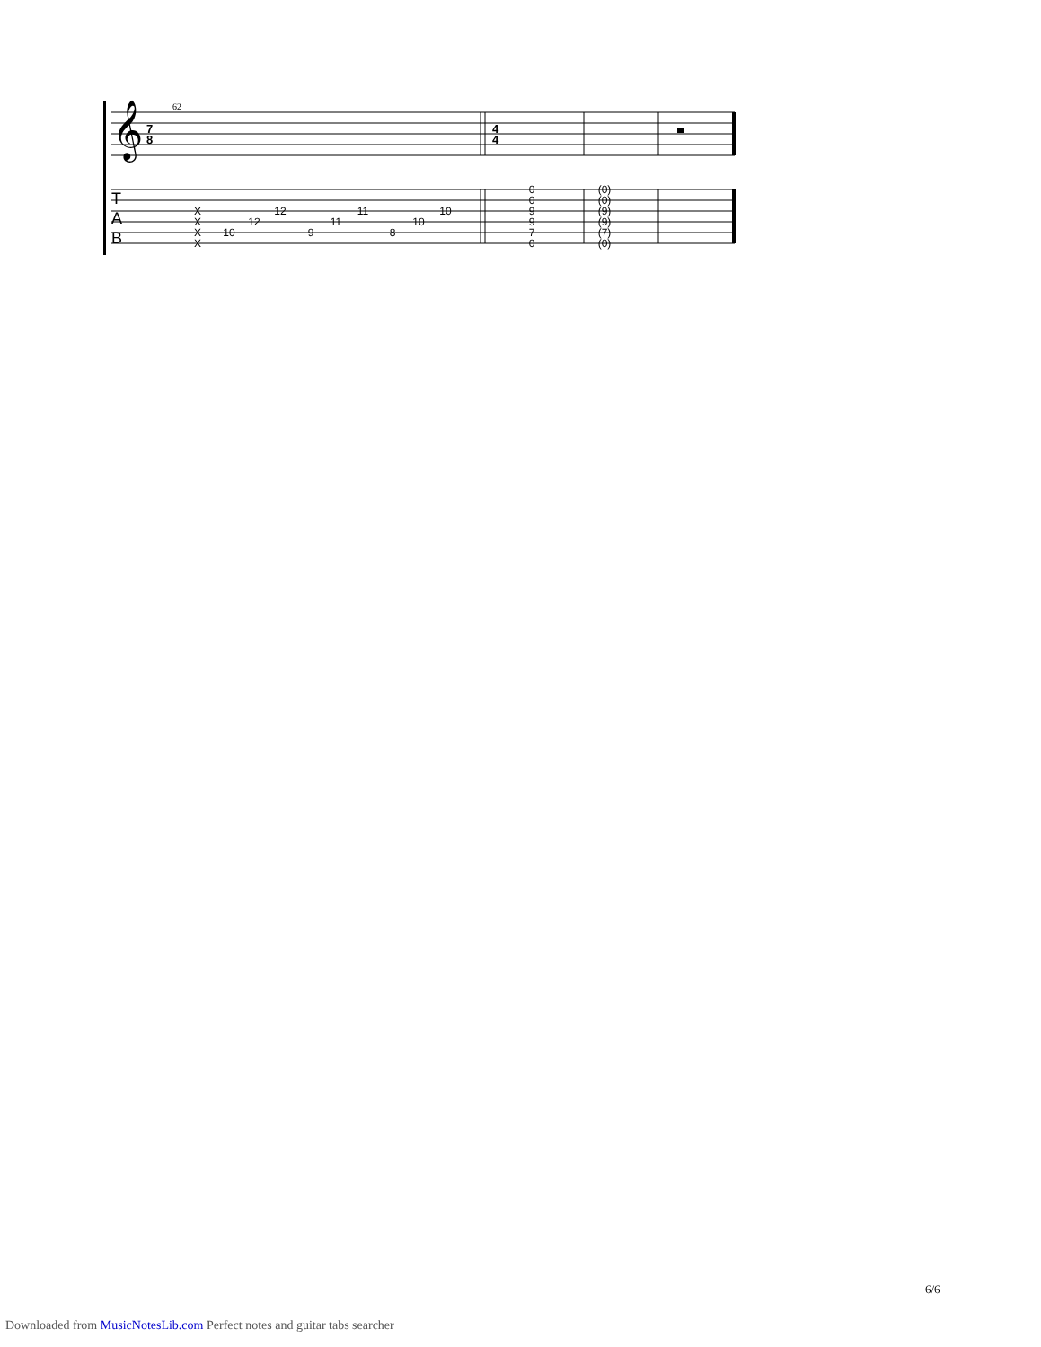𝄞
7
8
4
4
62
T
A
B
X
X
X
X
10
12
12
9
11
11
8
10
10
0
0
9
9
7
0
(0)
(0)
(9)
(9)
(7)
(0)
6/6
Downloaded from MusicNotesLib.com Perfect notes and guitar tabs searcher